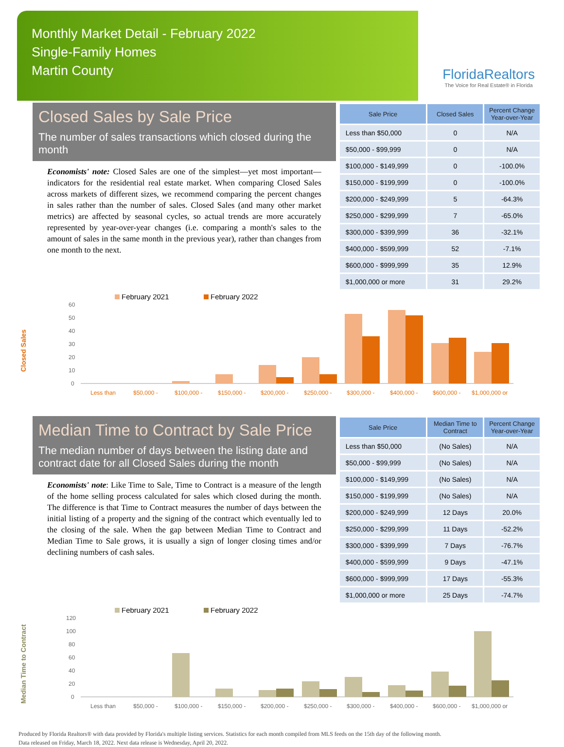Monthly Market Detail - February 2022
Single-Family Homes
Martin County
FloridaRealtors
The Voice for Real Estate® in Florida
Closed Sales by Sale Price
The number of sales transactions which closed during the month
Economists' note: Closed Sales are one of the simplest—yet most important—indicators for the residential real estate market. When comparing Closed Sales across markets of different sizes, we recommend comparing the percent changes in sales rather than the number of sales. Closed Sales (and many other market metrics) are affected by seasonal cycles, so actual trends are more accurately represented by year-over-year changes (i.e. comparing a month's sales to the amount of sales in the same month in the previous year), rather than changes from one month to the next.
| Sale Price | Closed Sales | Percent Change Year-over-Year |
| --- | --- | --- |
| Less than $50,000 | 0 | N/A |
| $50,000 - $99,999 | 0 | N/A |
| $100,000 - $149,999 | 0 | -100.0% |
| $150,000 - $199,999 | 0 | -100.0% |
| $200,000 - $249,999 | 5 | -64.3% |
| $250,000 - $299,999 | 7 | -65.0% |
| $300,000 - $399,999 | 36 | -32.1% |
| $400,000 - $599,999 | 52 | -7.1% |
| $600,000 - $999,999 | 35 | 12.9% |
| $1,000,000 or more | 31 | 29.2% |
Closed Sales
February 2021
February 2022
60
50
40
30
20
10
0
Less than
$50,000 -
$100,000 -
$150,000 -
$200,000 -
$250,000 -
$300,000 -
$400,000 -
$600,000 -
$1,000,000 or
Median Time to Contract by Sale Price
The median number of days between the listing date and contract date for all Closed Sales during the month
Economists' note: Like Time to Sale, Time to Contract is a measure of the length of the home selling process calculated for sales which closed during the month. The difference is that Time to Contract measures the number of days between the initial listing of a property and the signing of the contract which eventually led to the closing of the sale. When the gap between Median Time to Contract and Median Time to Sale grows, it is usually a sign of longer closing times and/or declining numbers of cash sales.
| Sale Price | Median Time to Contract | Percent Change Year-over-Year |
| --- | --- | --- |
| Less than $50,000 | (No Sales) | N/A |
| $50,000 - $99,999 | (No Sales) | N/A |
| $100,000 - $149,999 | (No Sales) | N/A |
| $150,000 - $199,999 | (No Sales) | N/A |
| $200,000 - $249,999 | 12 Days | 20.0% |
| $250,000 - $299,999 | 11 Days | -52.2% |
| $300,000 - $399,999 | 7 Days | -76.7% |
| $400,000 - $599,999 | 9 Days | -47.1% |
| $600,000 - $999,999 | 17 Days | -55.3% |
| $1,000,000 or more | 25 Days | -74.7% |
Median Time to Contract
February 2021
February 2022
120
100
80
60
40
20
0
Less than
$50,000 -
$100,000 -
$150,000 -
$200,000 -
$250,000 -
$300,000 -
$400,000 -
$600,000 -
$1,000,000 or
Produced by Florida Realtors® with data provided by Florida's multiple listing services. Statistics for each month compiled from MLS feeds on the 15th day of the following month.
Data released on Friday, March 18, 2022. Next data release is Wednesday, April 20, 2022.